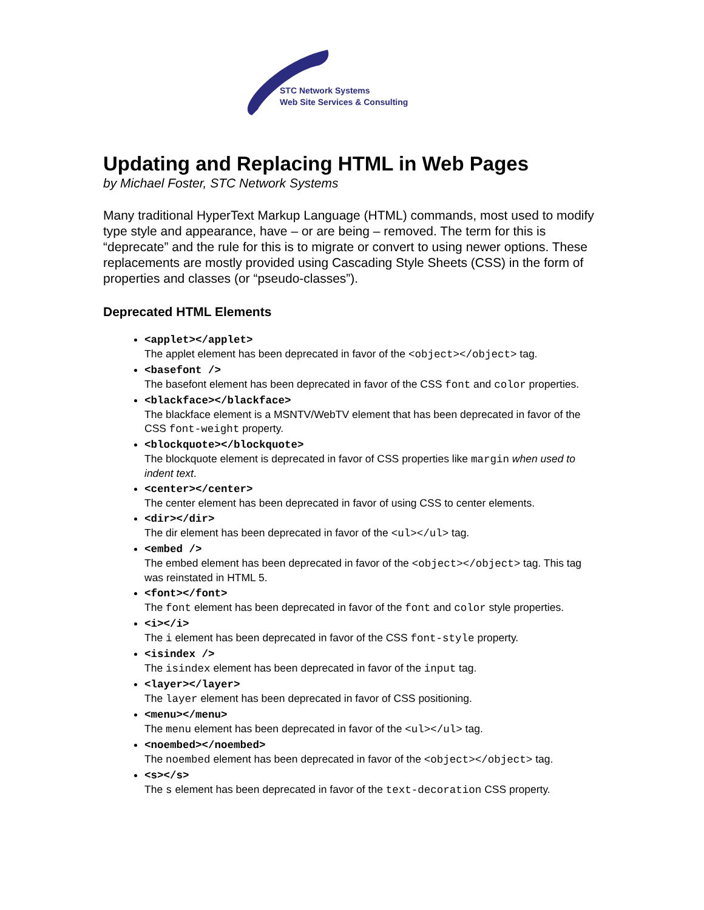STC Network Systems
Web Site Services & Consulting
Updating and Replacing HTML in Web Pages
by Michael Foster, STC Network Systems
Many traditional HyperText Markup Language (HTML) commands, most used to modify type style and appearance, have – or are being – removed. The term for this is “deprecate” and the rule for this is to migrate or convert to using newer options. These replacements are mostly provided using Cascading Style Sheets (CSS) in the form of properties and classes (or “pseudo-classes”).
Deprecated HTML Elements
<applet></applet>
The applet element has been deprecated in favor of the <object></object> tag.
<basefont />
The basefont element has been deprecated in favor of the CSS font and color properties.
<blackface></blackface>
The blackface element is a MSNTV/WebTV element that has been deprecated in favor of the CSS font-weight property.
<blockquote></blockquote>
The blockquote element is deprecated in favor of CSS properties like margin when used to indent text.
<center></center>
The center element has been deprecated in favor of using CSS to center elements.
<dir></dir>
The dir element has been deprecated in favor of the <ul></ul> tag.
<embed />
The embed element has been deprecated in favor of the <object></object> tag. This tag was reinstated in HTML 5.
<font></font>
The font element has been deprecated in favor of the font and color style properties.
<i></i>
The i element has been deprecated in favor of the CSS font-style property.
<isindex />
The isindex element has been deprecated in favor of the input tag.
<layer></layer>
The layer element has been deprecated in favor of CSS positioning.
<menu></menu>
The menu element has been deprecated in favor of the <ul></ul> tag.
<noembed></noembed>
The noembed element has been deprecated in favor of the <object></object> tag.
<s></s>
The s element has been deprecated in favor of the text-decoration CSS property.